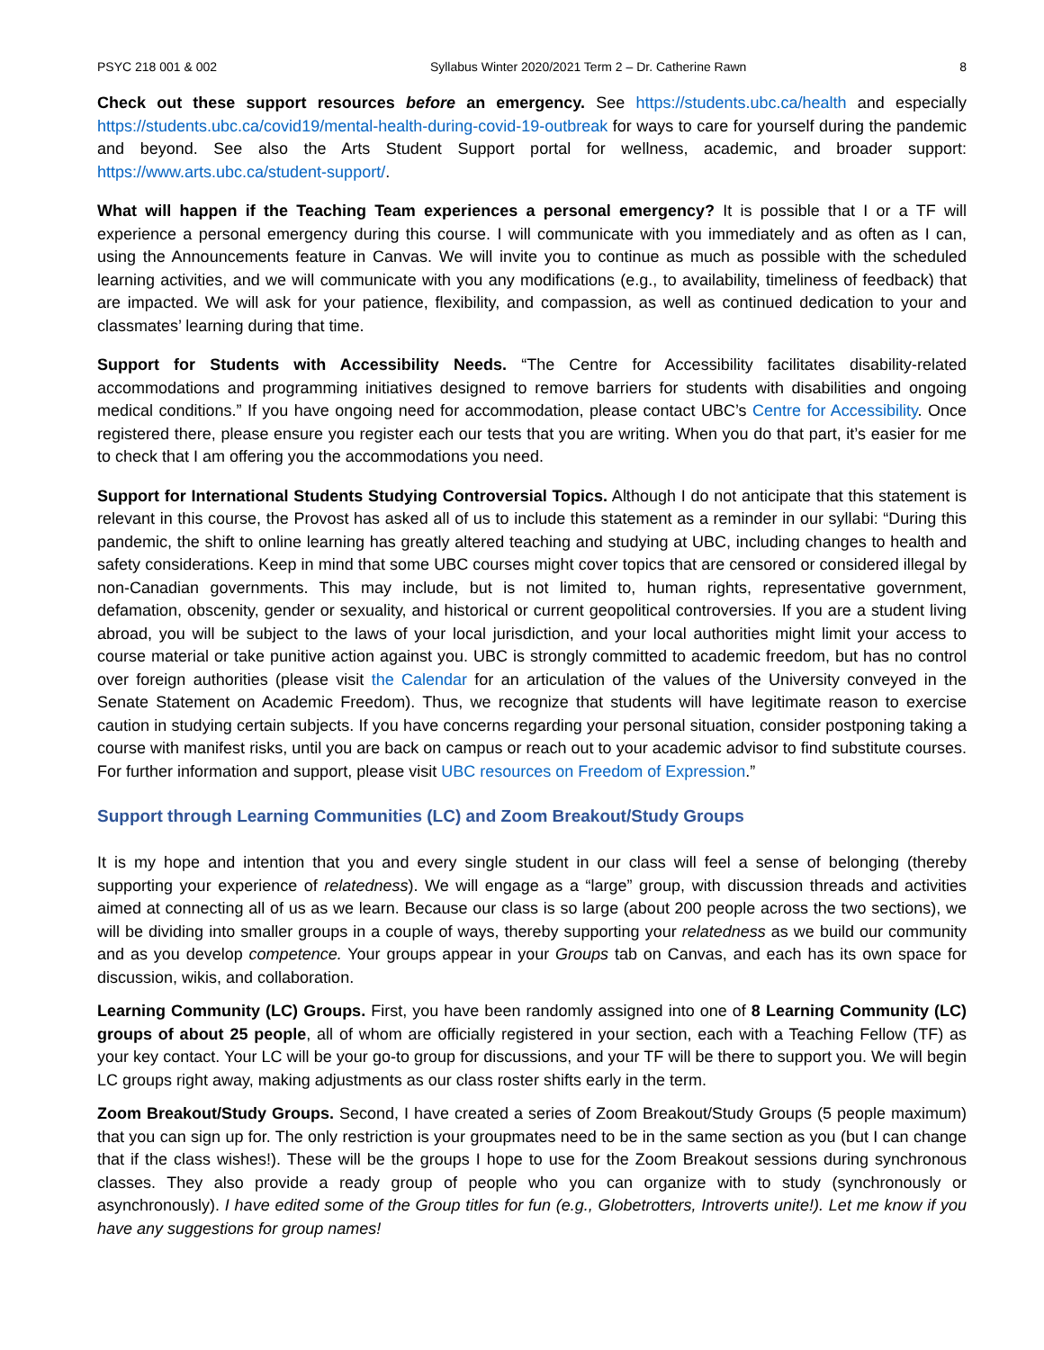PSYC 218 001 & 002 Syllabus Winter 2020/2021 Term 2 – Dr. Catherine Rawn 8
Check out these support resources before an emergency. See https://students.ubc.ca/health and especially https://students.ubc.ca/covid19/mental-health-during-covid-19-outbreak for ways to care for yourself during the pandemic and beyond. See also the Arts Student Support portal for wellness, academic, and broader support: https://www.arts.ubc.ca/student-support/.
What will happen if the Teaching Team experiences a personal emergency? It is possible that I or a TF will experience a personal emergency during this course. I will communicate with you immediately and as often as I can, using the Announcements feature in Canvas. We will invite you to continue as much as possible with the scheduled learning activities, and we will communicate with you any modifications (e.g., to availability, timeliness of feedback) that are impacted. We will ask for your patience, flexibility, and compassion, as well as continued dedication to your and classmates’ learning during that time.
Support for Students with Accessibility Needs. “The Centre for Accessibility facilitates disability-related accommodations and programming initiatives designed to remove barriers for students with disabilities and ongoing medical conditions.” If you have ongoing need for accommodation, please contact UBC’s Centre for Accessibility. Once registered there, please ensure you register each our tests that you are writing. When you do that part, it’s easier for me to check that I am offering you the accommodations you need.
Support for International Students Studying Controversial Topics. Although I do not anticipate that this statement is relevant in this course, the Provost has asked all of us to include this statement as a reminder in our syllabi: “During this pandemic, the shift to online learning has greatly altered teaching and studying at UBC, including changes to health and safety considerations. Keep in mind that some UBC courses might cover topics that are censored or considered illegal by non-Canadian governments. This may include, but is not limited to, human rights, representative government, defamation, obscenity, gender or sexuality, and historical or current geopolitical controversies. If you are a student living abroad, you will be subject to the laws of your local jurisdiction, and your local authorities might limit your access to course material or take punitive action against you. UBC is strongly committed to academic freedom, but has no control over foreign authorities (please visit the Calendar for an articulation of the values of the University conveyed in the Senate Statement on Academic Freedom). Thus, we recognize that students will have legitimate reason to exercise caution in studying certain subjects. If you have concerns regarding your personal situation, consider postponing taking a course with manifest risks, until you are back on campus or reach out to your academic advisor to find substitute courses. For further information and support, please visit UBC resources on Freedom of Expression.”
Support through Learning Communities (LC) and Zoom Breakout/Study Groups
It is my hope and intention that you and every single student in our class will feel a sense of belonging (thereby supporting your experience of relatedness). We will engage as a “large” group, with discussion threads and activities aimed at connecting all of us as we learn. Because our class is so large (about 200 people across the two sections), we will be dividing into smaller groups in a couple of ways, thereby supporting your relatedness as we build our community and as you develop competence. Your groups appear in your Groups tab on Canvas, and each has its own space for discussion, wikis, and collaboration.
Learning Community (LC) Groups. First, you have been randomly assigned into one of 8 Learning Community (LC) groups of about 25 people, all of whom are officially registered in your section, each with a Teaching Fellow (TF) as your key contact. Your LC will be your go-to group for discussions, and your TF will be there to support you. We will begin LC groups right away, making adjustments as our class roster shifts early in the term.
Zoom Breakout/Study Groups. Second, I have created a series of Zoom Breakout/Study Groups (5 people maximum) that you can sign up for. The only restriction is your groupmates need to be in the same section as you (but I can change that if the class wishes!). These will be the groups I hope to use for the Zoom Breakout sessions during synchronous classes. They also provide a ready group of people who you can organize with to study (synchronously or asynchronously). I have edited some of the Group titles for fun (e.g., Globetrotters, Introverts unite!). Let me know if you have any suggestions for group names!